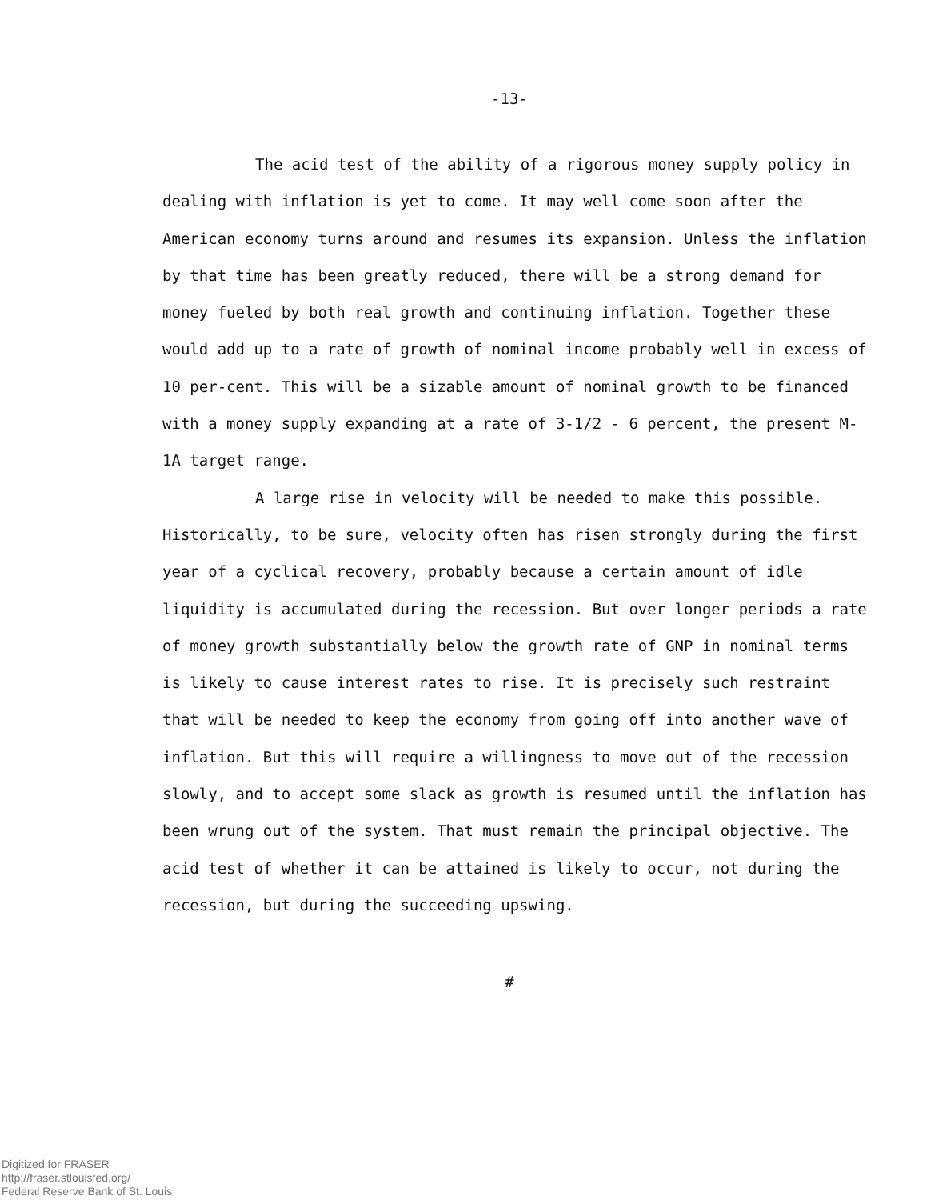-13-
The acid test of the ability of a rigorous money supply policy in dealing with inflation is yet to come. It may well come soon after the American economy turns around and resumes its expansion. Unless the inflation by that time has been greatly reduced, there will be a strong demand for money fueled by both real growth and continuing inflation. Together these would add up to a rate of growth of nominal income probably well in excess of 10 per-cent. This will be a sizable amount of nominal growth to be financed with a money supply expanding at a rate of 3-1/2 - 6 percent, the present M-1A target range.
A large rise in velocity will be needed to make this possible. Historically, to be sure, velocity often has risen strongly during the first year of a cyclical recovery, probably because a certain amount of idle liquidity is accumulated during the recession. But over longer periods a rate of money growth substantially below the growth rate of GNP in nominal terms is likely to cause interest rates to rise. It is precisely such restraint that will be needed to keep the economy from going off into another wave of inflation. But this will require a willingness to move out of the recession slowly, and to accept some slack as growth is resumed until the inflation has been wrung out of the system. That must remain the principal objective. The acid test of whether it can be attained is likely to occur, not during the recession, but during the succeeding upswing.
#
Digitized for FRASER
http://fraser.stlouisfed.org/
Federal Reserve Bank of St. Louis